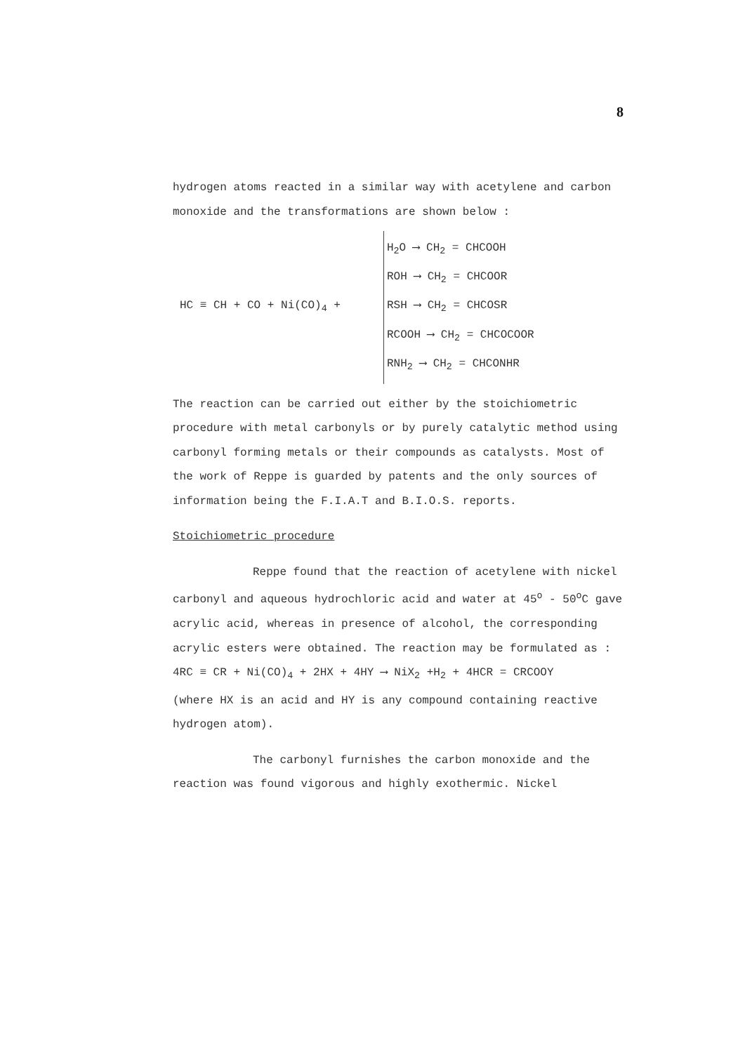8
hydrogen atoms reacted in a similar way with acetylene and carbon monoxide and the transformations are shown below :
HC ≡ CH + CO + Ni(CO)<sub>4</sub> +
H<sub>2</sub>O ⟶ CH<sub>2</sub> = CHCOOH
ROH ⟶ CH<sub>2</sub> = CHCOOR
RSH ⟶ CH<sub>2</sub> = CHCOSR
RCOOH ⟶ CH<sub>2</sub> = CHCOCOOR
RNH<sub>2</sub> ⟶ CH<sub>2</sub> = CHCONHR
The reaction can be carried out either by the stoichiometric procedure with metal carbonyls or by purely catalytic method using carbonyl forming metals or their compounds as catalysts. Most of the work of Reppe is guarded by patents and the only sources of information being the F.I.A.T and B.I.O.S. reports.
Stoichiometric procedure
Reppe found that the reaction of acetylene with nickel carbonyl and aqueous hydrochloric acid and water at 45<sup>o</sup> - 50<sup>o</sup>C gave acrylic acid, whereas in presence of alcohol, the corresponding acrylic esters were obtained. The reaction may be formulated as :
4RC ≡ CR + Ni(CO)<sub>4</sub> + 2HX + 4HY ⟶ NiX<sub>2</sub> +H<sub>2</sub> + 4HCR = CRCOOY
(where HX is an acid and HY is any compound containing reactive hydrogen atom).
The carbonyl furnishes the carbon monoxide and the reaction was found vigorous and highly exothermic. Nickel